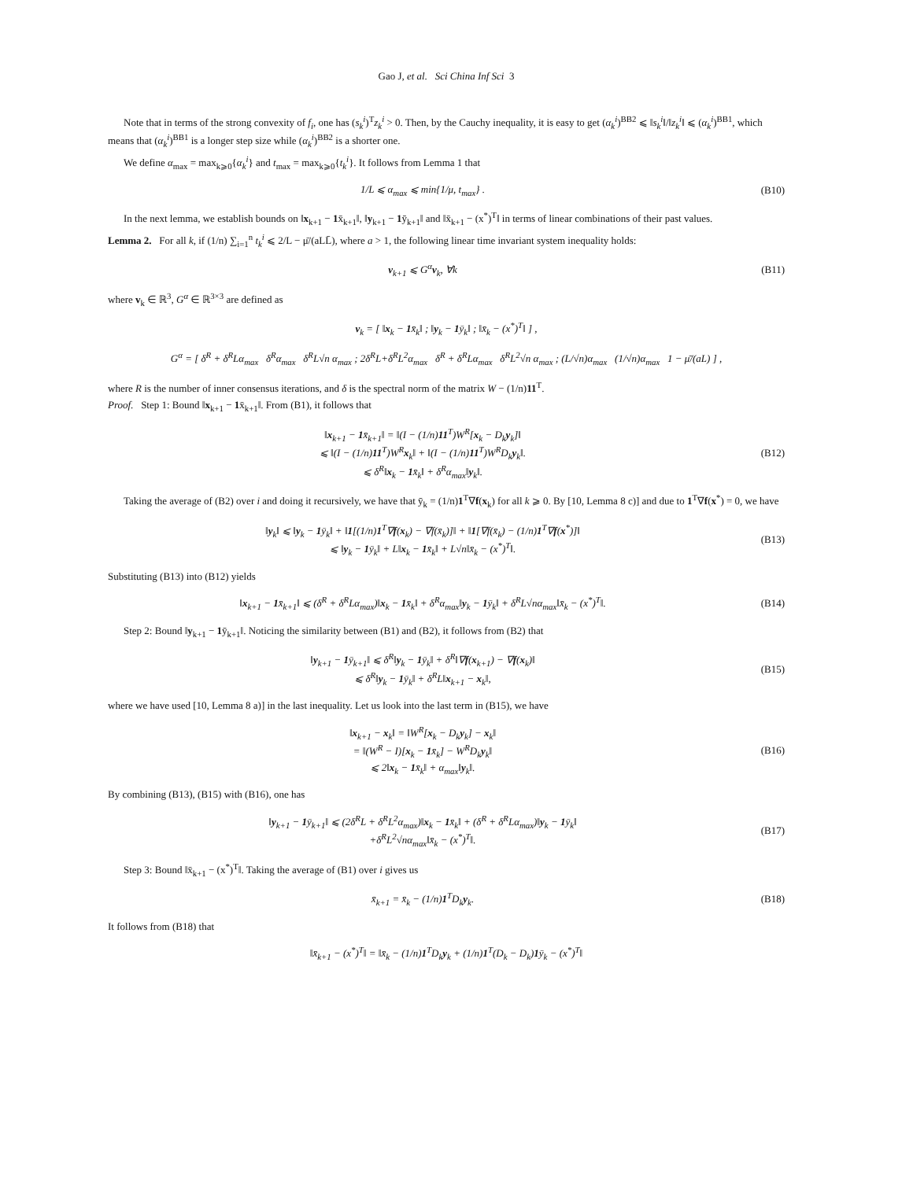Gao J, et al. Sci China Inf Sci 3
Note that in terms of the strong convexity of f<sub>i</sub>, one has (s<sub>k</sub><sup>i</sup>)<sup>T</sup>z<sub>k</sub><sup>i</sup> > 0. Then, by the Cauchy inequality, it is easy to get (α<sub>k</sub><sup>i</sup>)<sup>BB2</sup> ⩽ ‖s<sub>k</sub><sup>i</sup>‖/‖z<sub>k</sub><sup>i</sup>‖ ⩽ (α<sub>k</sub><sup>i</sup>)<sup>BB1</sup>, which means that (α<sub>k</sub><sup>i</sup>)<sup>BB1</sup> is a longer step size while (α<sub>k</sub><sup>i</sup>)<sup>BB2</sup> is a shorter one.
We define α<sub>max</sub> = max<sub>k⩾0</sub>{α<sub>k</sub><sup>i</sup>} and t<sub>max</sub> = max<sub>k⩾0</sub>{t<sub>k</sub><sup>i</sup>}. It follows from Lemma 1 that
1/L ⩽ α<sub>max</sub> ⩽ min{1/μ, t<sub>max</sub>} . (B10)
In the next lemma, we establish bounds on ‖x<sub>k+1</sub> − 1x̄<sub>k+1</sub>‖, ‖y<sub>k+1</sub> − 1ȳ<sub>k+1</sub>‖ and ‖x̄<sub>k+1</sub> − (x<sup>*</sup>)<sup>T</sup>‖ in terms of linear combinations of their past values.
Lemma 2. For all k, if (1/n) ∑<sub>i=1</sub><sup>n</sup> t<sub>k</sub><sup>i</sup> ⩽ 2/L − μ̄/(aLL̄), where a > 1, the following linear time invariant system inequality holds:
v<sub>k+1</sub> ⩽ G<sup>α</sup>v<sub>k</sub>, ∀k (B11)
where v<sub>k</sub> ∈ ℝ<sup>3</sup>, G<sup>α</sup> ∈ ℝ<sup>3×3</sup> are defined as
v<sub>k</sub> = [ ‖x<sub>k</sub> − 1x̄<sub>k</sub>‖ ; ‖y<sub>k</sub> − 1ȳ<sub>k</sub>‖ ; ‖x̄<sub>k</sub> − (x<sup>*</sup>)<sup>T</sup>‖ ] ,
G<sup>α</sup> = [ δ<sup>R</sup> + δ<sup>R</sup>Lα<sub>max</sub> δ<sup>R</sup>α<sub>max</sub> δ<sup>R</sup>L√n α<sub>max</sub> ; 2δ<sup>R</sup>L+δ<sup>R</sup>L<sup>2</sup>α<sub>max</sub> δ<sup>R</sup> + δ<sup>R</sup>Lα<sub>max</sub> δ<sup>R</sup>L<sup>2</sup>√n α<sub>max</sub> ; (L/√n)α<sub>max</sub> (1/√n)α<sub>max</sub> 1 − μ̄/(aL) ] ,
where R is the number of inner consensus iterations, and δ is the spectral norm of the matrix W − (1/n)11<sup>T</sup>.
Proof. Step 1: Bound ‖x<sub>k+1</sub> − 1x̄<sub>k+1</sub>‖. From (B1), it follows that
‖x<sub>k+1</sub> − 1x̄<sub>k+1</sub>‖ = ‖(I − (1/n)11<sup>T</sup>)W<sup>R</sup>[x<sub>k</sub> − D<sub>k</sub>y<sub>k</sub>]‖
⩽ ‖(I − (1/n)11<sup>T</sup>)W<sup>R</sup>x<sub>k</sub>‖ + ‖(I − (1/n)11<sup>T</sup>)W<sup>R</sup>D<sub>k</sub>y<sub>k</sub>‖.
⩽ δ<sup>R</sup>‖x<sub>k</sub> − 1x̄<sub>k</sub>‖ + δ<sup>R</sup>α<sub>max</sub>‖y<sub>k</sub>‖. (B12)
Taking the average of (B2) over i and doing it recursively, we have that ȳ<sub>k</sub> = (1/n)1<sup>T</sup>∇f(x<sub>k</sub>) for all k ⩾ 0. By [10, Lemma 8 c)] and due to 1<sup>T</sup>∇f(x<sup>*</sup>) = 0, we have
‖y<sub>k</sub>‖ ⩽ ‖y<sub>k</sub> − 1ȳ<sub>k</sub>‖ + ‖1[(1/n)1<sup>T</sup>∇f(x<sub>k</sub>) − ∇f(x̄<sub>k</sub>)]‖ + ‖1[∇f(x̄<sub>k</sub>) − (1/n)1<sup>T</sup>∇f(x<sup>*</sup>)]‖
⩽ ‖y<sub>k</sub> − 1ȳ<sub>k</sub>‖ + L‖x<sub>k</sub> − 1x̄<sub>k</sub>‖ + L√n‖x̄<sub>k</sub> − (x<sup>*</sup>)<sup>T</sup>‖. (B13)
Substituting (B13) into (B12) yields
‖x<sub>k+1</sub> − 1x̄<sub>k+1</sub>‖ ⩽ (δ<sup>R</sup> + δ<sup>R</sup>Lα<sub>max</sub>)‖x<sub>k</sub> − 1x̄<sub>k</sub>‖ + δ<sup>R</sup>α<sub>max</sub>‖y<sub>k</sub> − 1ȳ<sub>k</sub>‖ + δ<sup>R</sup>L√nα<sub>max</sub>‖x̄<sub>k</sub> − (x<sup>*</sup>)<sup>T</sup>‖. (B14)
Step 2: Bound ‖y<sub>k+1</sub> − 1ȳ<sub>k+1</sub>‖. Noticing the similarity between (B1) and (B2), it follows from (B2) that
‖y<sub>k+1</sub> − 1ȳ<sub>k+1</sub>‖ ⩽ δ<sup>R</sup>‖y<sub>k</sub> − 1ȳ<sub>k</sub>‖ + δ<sup>R</sup>‖∇f(x<sub>k+1</sub>) − ∇f(x<sub>k</sub>)‖
⩽ δ<sup>R</sup>‖y<sub>k</sub> − 1ȳ<sub>k</sub>‖ + δ<sup>R</sup>L‖x<sub>k+1</sub> − x<sub>k</sub>‖, (B15)
where we have used [10, Lemma 8 a)] in the last inequality. Let us look into the last term in (B15), we have
‖x<sub>k+1</sub> − x<sub>k</sub>‖ = ‖W<sup>R</sup>[x<sub>k</sub> − D<sub>k</sub>y<sub>k</sub>] − x<sub>k</sub>‖
= ‖(W<sup>R</sup> − I)[x<sub>k</sub> − 1x̄<sub>k</sub>] − W<sup>R</sup>D<sub>k</sub>y<sub>k</sub>‖
⩽ 2‖x<sub>k</sub> − 1x̄<sub>k</sub>‖ + α<sub>max</sub>‖y<sub>k</sub>‖. (B16)
By combining (B13), (B15) with (B16), one has
‖y<sub>k+1</sub> − 1ȳ<sub>k+1</sub>‖ ⩽ (2δ<sup>R</sup>L + δ<sup>R</sup>L<sup>2</sup>α<sub>max</sub>)‖x<sub>k</sub> − 1x̄<sub>k</sub>‖ + (δ<sup>R</sup> + δ<sup>R</sup>Lα<sub>max</sub>)‖y<sub>k</sub> − 1ȳ<sub>k</sub>‖
+δ<sup>R</sup>L<sup>2</sup>√nα<sub>max</sub>‖x̄<sub>k</sub> − (x<sup>*</sup>)<sup>T</sup>‖. (B17)
Step 3: Bound ‖x̄<sub>k+1</sub> − (x<sup>*</sup>)<sup>T</sup>‖. Taking the average of (B1) over i gives us
x̄<sub>k+1</sub> = x̄<sub>k</sub> − (1/n)1<sup>T</sup>D<sub>k</sub>y<sub>k</sub>. (B18)
It follows from (B18) that
‖x̄<sub>k+1</sub> − (x<sup>*</sup>)<sup>T</sup>‖ = ‖x̄<sub>k</sub> − (1/n)1<sup>T</sup>D<sub>k</sub>y<sub>k</sub> + (1/n)1<sup>T</sup>(D<sub>k</sub> − D<sub>k</sub>)1ȳ<sub>k</sub> − (x<sup>*</sup>)<sup>T</sup>‖